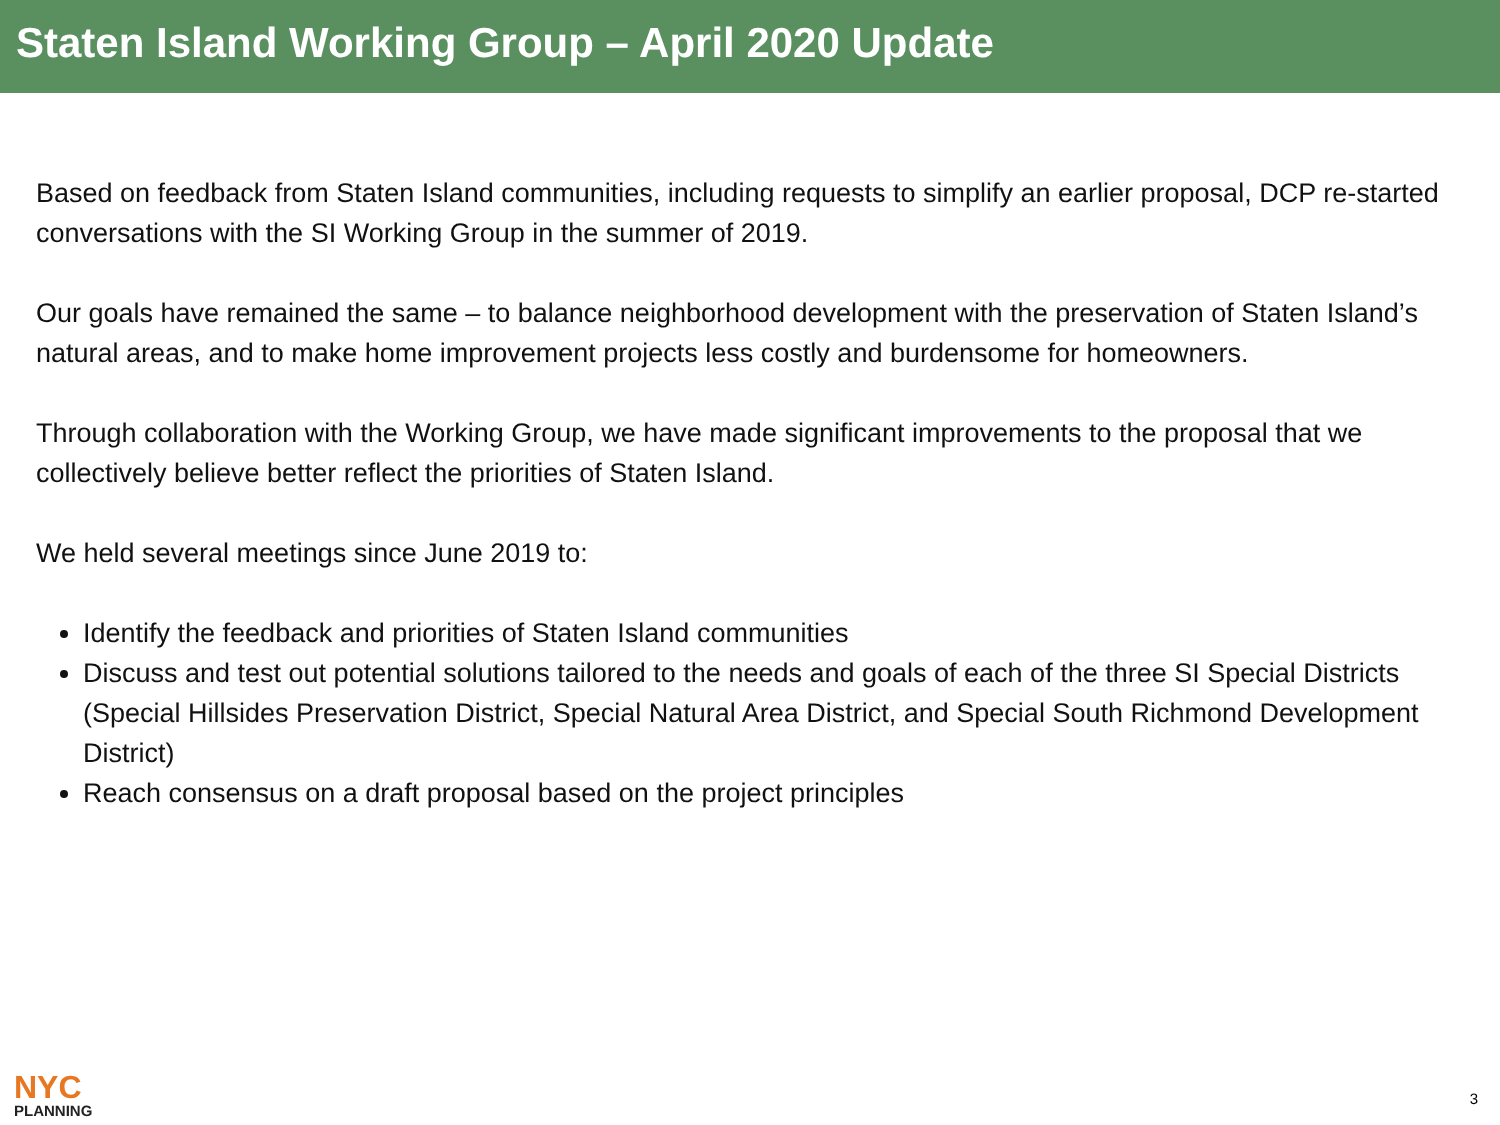Staten Island Working Group – April 2020 Update
Based on feedback from Staten Island communities, including requests to simplify an earlier proposal, DCP re-started conversations with the SI Working Group in the summer of 2019.
Our goals have remained the same – to balance neighborhood development with the preservation of Staten Island’s natural areas, and to make home improvement projects less costly and burdensome for homeowners.
Through collaboration with the Working Group, we have made significant improvements to the proposal that we collectively believe better reflect the priorities of Staten Island.
We held several meetings since June 2019 to:
Identify the feedback and priorities of Staten Island communities
Discuss and test out potential solutions tailored to the needs and goals of each of the three SI Special Districts (Special Hillsides Preservation District, Special Natural Area District, and Special South Richmond Development District)
Reach consensus on a draft proposal based on the project principles
NYC
PLANNING
3